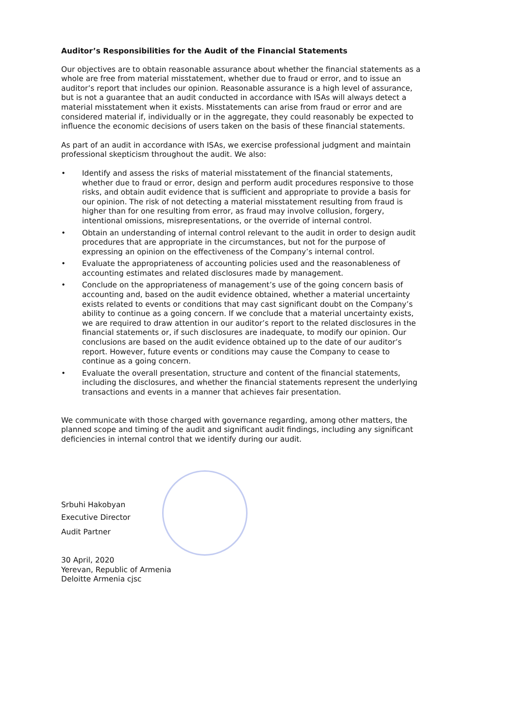Auditor’s Responsibilities for the Audit of the Financial Statements
Our objectives are to obtain reasonable assurance about whether the financial statements as a whole are free from material misstatement, whether due to fraud or error, and to issue an auditor’s report that includes our opinion. Reasonable assurance is a high level of assurance, but is not a guarantee that an audit conducted in accordance with ISAs will always detect a material misstatement when it exists. Misstatements can arise from fraud or error and are considered material if, individually or in the aggregate, they could reasonably be expected to influence the economic decisions of users taken on the basis of these financial statements.
As part of an audit in accordance with ISAs, we exercise professional judgment and maintain professional skepticism throughout the audit. We also:
• Identify and assess the risks of material misstatement of the financial statements, whether due to fraud or error, design and perform audit procedures responsive to those risks, and obtain audit evidence that is sufficient and appropriate to provide a basis for our opinion. The risk of not detecting a material misstatement resulting from fraud is higher than for one resulting from error, as fraud may involve collusion, forgery, intentional omissions, misrepresentations, or the override of internal control.
• Obtain an understanding of internal control relevant to the audit in order to design audit procedures that are appropriate in the circumstances, but not for the purpose of expressing an opinion on the effectiveness of the Company’s internal control.
• Evaluate the appropriateness of accounting policies used and the reasonableness of accounting estimates and related disclosures made by management.
• Conclude on the appropriateness of management’s use of the going concern basis of accounting and, based on the audit evidence obtained, whether a material uncertainty exists related to events or conditions that may cast significant doubt on the Company’s ability to continue as a going concern. If we conclude that a material uncertainty exists, we are required to draw attention in our auditor’s report to the related disclosures in the financial statements or, if such disclosures are inadequate, to modify our opinion. Our conclusions are based on the audit evidence obtained up to the date of our auditor’s report. However, future events or conditions may cause the Company to cease to continue as a going concern.
• Evaluate the overall presentation, structure and content of the financial statements, including the disclosures, and whether the financial statements represent the underlying transactions and events in a manner that achieves fair presentation.
We communicate with those charged with governance regarding, among other matters, the planned scope and timing of the audit and significant audit findings, including any significant deficiencies in internal control that we identify during our audit.
Srbuhi Hakobyan
Executive Director
Audit Partner
30 April, 2020
Yerevan, Republic of Armenia
Deloitte Armenia cjsc